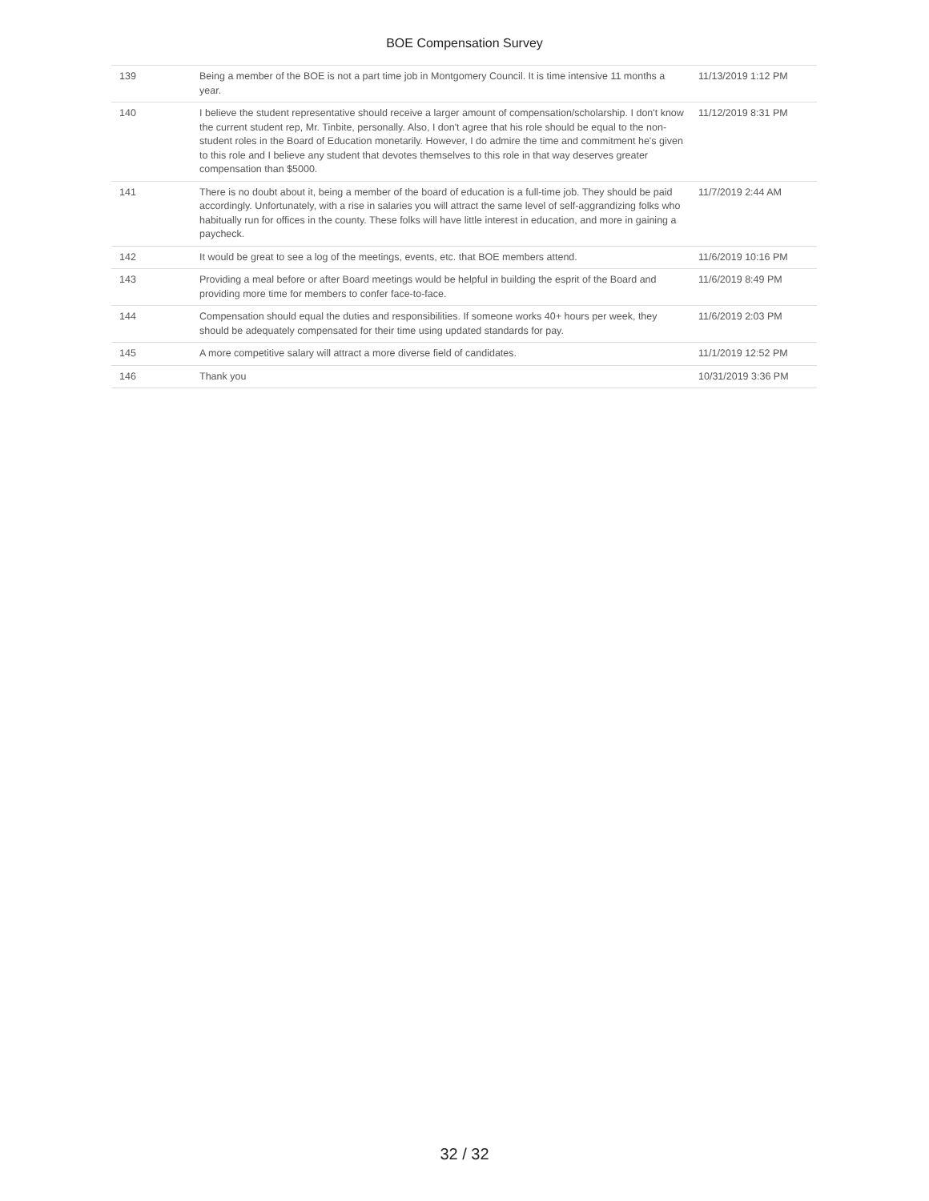BOE Compensation Survey
| 139 | Being a member of the BOE is not a part time job in Montgomery Council. It is time intensive 11 months a year. | 11/13/2019 1:12 PM |
| 140 | I believe the student representative should receive a larger amount of compensation/scholarship. I don't know the current student rep, Mr. Tinbite, personally. Also, I don't agree that his role should be equal to the non-student roles in the Board of Education monetarily. However, I do admire the time and commitment he's given to this role and I believe any student that devotes themselves to this role in that way deserves greater compensation than $5000. | 11/12/2019 8:31 PM |
| 141 | There is no doubt about it, being a member of the board of education is a full-time job. They should be paid accordingly. Unfortunately, with a rise in salaries you will attract the same level of self-aggrandizing folks who habitually run for offices in the county. These folks will have little interest in education, and more in gaining a paycheck. | 11/7/2019 2:44 AM |
| 142 | It would be great to see a log of the meetings, events, etc. that BOE members attend. | 11/6/2019 10:16 PM |
| 143 | Providing a meal before or after Board meetings would be helpful in building the esprit of the Board and providing more time for members to confer face-to-face. | 11/6/2019 8:49 PM |
| 144 | Compensation should equal the duties and responsibilities. If someone works 40+ hours per week, they should be adequately compensated for their time using updated standards for pay. | 11/6/2019 2:03 PM |
| 145 | A more competitive salary will attract a more diverse field of candidates. | 11/1/2019 12:52 PM |
| 146 | Thank you | 10/31/2019 3:36 PM |
32 / 32